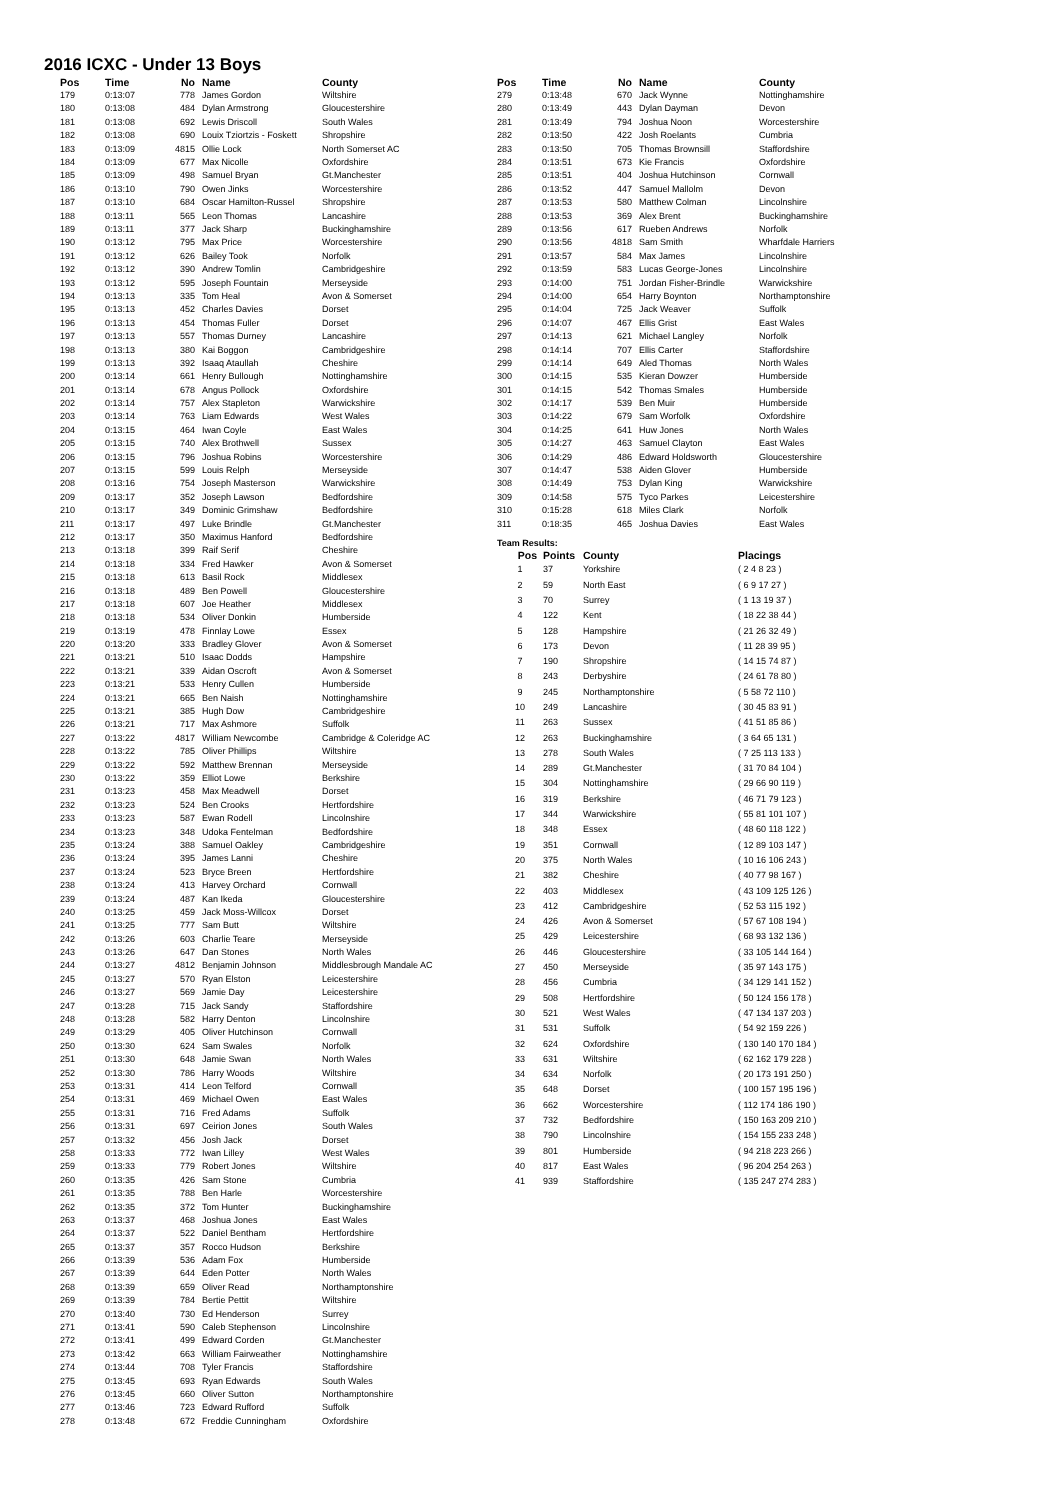2016 ICXC - Under 13 Boys
| Pos | Time | No | Name | County |
| --- | --- | --- | --- | --- |
| 179 | 0:13:07 | 778 | James Gordon | Wiltshire |
| 180 | 0:13:08 | 484 | Dylan Armstrong | Gloucestershire |
| 181 | 0:13:08 | 692 | Lewis Driscoll | South Wales |
| 182 | 0:13:08 | 690 | Louix Tziortzis - Foskett | Shropshire |
| 183 | 0:13:09 | 4815 | Ollie Lock | North Somerset AC |
| 184 | 0:13:09 | 677 | Max Nicolle | Oxfordshire |
| 185 | 0:13:09 | 498 | Samuel Bryan | Gt.Manchester |
| 186 | 0:13:10 | 790 | Owen Jinks | Worcestershire |
| 187 | 0:13:10 | 684 | Oscar Hamilton-Russel | Shropshire |
| 188 | 0:13:11 | 565 | Leon Thomas | Lancashire |
| 189 | 0:13:11 | 377 | Jack Sharp | Buckinghamshire |
| 190 | 0:13:12 | 795 | Max Price | Worcestershire |
| 191 | 0:13:12 | 626 | Bailey Took | Norfolk |
| 192 | 0:13:12 | 390 | Andrew Tomlin | Cambridgeshire |
| 193 | 0:13:12 | 595 | Joseph Fountain | Merseyside |
| 194 | 0:13:13 | 335 | Tom Heal | Avon & Somerset |
| 195 | 0:13:13 | 452 | Charles Davies | Dorset |
| 196 | 0:13:13 | 454 | Thomas Fuller | Dorset |
| 197 | 0:13:13 | 557 | Thomas Durney | Lancashire |
| 198 | 0:13:13 | 380 | Kai Boggon | Cambridgeshire |
| 199 | 0:13:13 | 392 | Isaaq Ataullah | Cheshire |
| 200 | 0:13:14 | 661 | Henry Bullough | Nottinghamshire |
| 201 | 0:13:14 | 678 | Angus Pollock | Oxfordshire |
| 202 | 0:13:14 | 757 | Alex Stapleton | Warwickshire |
| 203 | 0:13:14 | 763 | Liam Edwards | West Wales |
| 204 | 0:13:15 | 464 | Iwan Coyle | East Wales |
| 205 | 0:13:15 | 740 | Alex Brothwell | Sussex |
| 206 | 0:13:15 | 796 | Joshua Robins | Worcestershire |
| 207 | 0:13:15 | 599 | Louis Relph | Merseyside |
| 208 | 0:13:16 | 754 | Joseph Masterson | Warwickshire |
| 209 | 0:13:17 | 352 | Joseph Lawson | Bedfordshire |
| 210 | 0:13:17 | 349 | Dominic Grimshaw | Bedfordshire |
| 211 | 0:13:17 | 497 | Luke Brindle | Gt.Manchester |
| 212 | 0:13:17 | 350 | Maximus Hanford | Bedfordshire |
| 213 | 0:13:18 | 399 | Raif Serif | Cheshire |
| 214 | 0:13:18 | 334 | Fred Hawker | Avon & Somerset |
| 215 | 0:13:18 | 613 | Basil Rock | Middlesex |
| 216 | 0:13:18 | 489 | Ben Powell | Gloucestershire |
| 217 | 0:13:18 | 607 | Joe Heather | Middlesex |
| 218 | 0:13:18 | 534 | Oliver Donkin | Humberside |
| 219 | 0:13:19 | 478 | Finnlay Lowe | Essex |
| 220 | 0:13:20 | 333 | Bradley Glover | Avon & Somerset |
| 221 | 0:13:21 | 510 | Isaac Dodds | Hampshire |
| 222 | 0:13:21 | 339 | Aidan Oscroft | Avon & Somerset |
| 223 | 0:13:21 | 533 | Henry Cullen | Humberside |
| 224 | 0:13:21 | 665 | Ben Naish | Nottinghamshire |
| 225 | 0:13:21 | 385 | Hugh Dow | Cambridgeshire |
| 226 | 0:13:21 | 717 | Max Ashmore | Suffolk |
| 227 | 0:13:22 | 4817 | William Newcombe | Cambridge & Coleridge AC |
| 228 | 0:13:22 | 785 | Oliver Phillips | Wiltshire |
| 229 | 0:13:22 | 592 | Matthew Brennan | Merseyside |
| 230 | 0:13:22 | 359 | Elliot Lowe | Berkshire |
| 231 | 0:13:23 | 458 | Max Meadwell | Dorset |
| 232 | 0:13:23 | 524 | Ben Crooks | Hertfordshire |
| 233 | 0:13:23 | 587 | Ewan Rodell | Lincolnshire |
| 234 | 0:13:23 | 348 | Udoka Fentelman | Bedfordshire |
| 235 | 0:13:24 | 388 | Samuel Oakley | Cambridgeshire |
| 236 | 0:13:24 | 395 | James Lanni | Cheshire |
| 237 | 0:13:24 | 523 | Bryce Breen | Hertfordshire |
| 238 | 0:13:24 | 413 | Harvey Orchard | Cornwall |
| 239 | 0:13:24 | 487 | Kan Ikeda | Gloucestershire |
| 240 | 0:13:25 | 459 | Jack Moss-Willcox | Dorset |
| 241 | 0:13:25 | 777 | Sam Butt | Wiltshire |
| 242 | 0:13:26 | 603 | Charlie Teare | Merseyside |
| 243 | 0:13:26 | 647 | Dan Stones | North Wales |
| 244 | 0:13:27 | 4812 | Benjamin Johnson | Middlesbrough Mandale AC |
| 245 | 0:13:27 | 570 | Ryan Elston | Leicestershire |
| 246 | 0:13:27 | 569 | Jamie Day | Leicestershire |
| 247 | 0:13:28 | 715 | Jack Sandy | Staffordshire |
| 248 | 0:13:28 | 582 | Harry Denton | Lincolnshire |
| 249 | 0:13:29 | 405 | Oliver Hutchinson | Cornwall |
| 250 | 0:13:30 | 624 | Sam Swales | Norfolk |
| 251 | 0:13:30 | 648 | Jamie Swan | North Wales |
| 252 | 0:13:30 | 786 | Harry Woods | Wiltshire |
| 253 | 0:13:31 | 414 | Leon Telford | Cornwall |
| 254 | 0:13:31 | 469 | Michael Owen | East Wales |
| 255 | 0:13:31 | 716 | Fred Adams | Suffolk |
| 256 | 0:13:31 | 697 | Ceirion Jones | South Wales |
| 257 | 0:13:32 | 456 | Josh Jack | Dorset |
| 258 | 0:13:33 | 772 | Iwan Lilley | West Wales |
| 259 | 0:13:33 | 779 | Robert Jones | Wiltshire |
| 260 | 0:13:35 | 426 | Sam Stone | Cumbria |
| 261 | 0:13:35 | 788 | Ben Harle | Worcestershire |
| 262 | 0:13:35 | 372 | Tom Hunter | Buckinghamshire |
| 263 | 0:13:37 | 468 | Joshua Jones | East Wales |
| 264 | 0:13:37 | 522 | Daniel Bentham | Hertfordshire |
| 265 | 0:13:37 | 357 | Rocco Hudson | Berkshire |
| 266 | 0:13:39 | 536 | Adam Fox | Humberside |
| 267 | 0:13:39 | 644 | Eden Potter | North Wales |
| 268 | 0:13:39 | 659 | Oliver Read | Northamptonshire |
| 269 | 0:13:39 | 784 | Bertie Pettit | Wiltshire |
| 270 | 0:13:40 | 730 | Ed Henderson | Surrey |
| 271 | 0:13:41 | 590 | Caleb Stephenson | Lincolnshire |
| 272 | 0:13:41 | 499 | Edward Corden | Gt.Manchester |
| 273 | 0:13:42 | 663 | William Fairweather | Nottinghamshire |
| 274 | 0:13:44 | 708 | Tyler Francis | Staffordshire |
| 275 | 0:13:45 | 693 | Ryan Edwards | South Wales |
| 276 | 0:13:45 | 660 | Oliver Sutton | Northamptonshire |
| 277 | 0:13:46 | 723 | Edward Rufford | Suffolk |
| 278 | 0:13:48 | 672 | Freddie Cunningham | Oxfordshire |
| Pos | Time | No | Name | County |
| --- | --- | --- | --- | --- |
| 279 | 0:13:48 | 670 | Jack Wynne | Nottinghamshire |
| 280 | 0:13:49 | 443 | Dylan Dayman | Devon |
| 281 | 0:13:49 | 794 | Joshua Noon | Worcestershire |
| 282 | 0:13:50 | 422 | Josh Roelants | Cumbria |
| 283 | 0:13:50 | 705 | Thomas Brownsill | Staffordshire |
| 284 | 0:13:51 | 673 | Kie Francis | Oxfordshire |
| 285 | 0:13:51 | 404 | Joshua Hutchinson | Cornwall |
| 286 | 0:13:52 | 447 | Samuel Mallolm | Devon |
| 287 | 0:13:53 | 580 | Matthew Colman | Lincolnshire |
| 288 | 0:13:53 | 369 | Alex Brent | Buckinghamshire |
| 289 | 0:13:56 | 617 | Rueben Andrews | Norfolk |
| 290 | 0:13:56 | 4818 | Sam Smith | Wharfdale Harriers |
| 291 | 0:13:57 | 584 | Max James | Lincolnshire |
| 292 | 0:13:59 | 583 | Lucas George-Jones | Lincolnshire |
| 293 | 0:14:00 | 751 | Jordan Fisher-Brindle | Warwickshire |
| 294 | 0:14:00 | 654 | Harry Boynton | Northamptonshire |
| 295 | 0:14:04 | 725 | Jack Weaver | Suffolk |
| 296 | 0:14:07 | 467 | Ellis Grist | East Wales |
| 297 | 0:14:13 | 621 | Michael Langley | Norfolk |
| 298 | 0:14:14 | 707 | Ellis Carter | Staffordshire |
| 299 | 0:14:14 | 649 | Aled Thomas | North Wales |
| 300 | 0:14:15 | 535 | Kieran Dowzer | Humberside |
| 301 | 0:14:15 | 542 | Thomas Smales | Humberside |
| 302 | 0:14:17 | 539 | Ben Muir | Humberside |
| 303 | 0:14:22 | 679 | Sam Worfolk | Oxfordshire |
| 304 | 0:14:25 | 641 | Huw Jones | North Wales |
| 305 | 0:14:27 | 463 | Samuel Clayton | East Wales |
| 306 | 0:14:29 | 486 | Edward Holdsworth | Gloucestershire |
| 307 | 0:14:47 | 538 | Aiden Glover | Humberside |
| 308 | 0:14:49 | 753 | Dylan King | Warwickshire |
| 309 | 0:14:58 | 575 | Tyco Parkes | Leicestershire |
| 310 | 0:15:28 | 618 | Miles Clark | Norfolk |
| 311 | 0:18:35 | 465 | Joshua Davies | East Wales |
Team Results:
| Pos | Points | County | Placings |
| --- | --- | --- | --- |
| 1 | 37 | Yorkshire | ( 2 4 8 23 ) |
| 2 | 59 | North East | ( 6 9 17 27 ) |
| 3 | 70 | Surrey | ( 1 13 19 37 ) |
| 4 | 122 | Kent | ( 18 22 38 44 ) |
| 5 | 128 | Hampshire | ( 21 26 32 49 ) |
| 6 | 173 | Devon | ( 11 28 39 95 ) |
| 7 | 190 | Shropshire | ( 14 15 74 87 ) |
| 8 | 243 | Derbyshire | ( 24 61 78 80 ) |
| 9 | 245 | Northamptonshire | ( 5 58 72 110 ) |
| 10 | 249 | Lancashire | ( 30 45 83 91 ) |
| 11 | 263 | Sussex | ( 41 51 85 86 ) |
| 12 | 263 | Buckinghamshire | ( 3 64 65 131 ) |
| 13 | 278 | South Wales | ( 7 25 113 133 ) |
| 14 | 289 | Gt.Manchester | ( 31 70 84 104 ) |
| 15 | 304 | Nottinghamshire | ( 29 66 90 119 ) |
| 16 | 319 | Berkshire | ( 46 71 79 123 ) |
| 17 | 344 | Warwickshire | ( 55 81 101 107 ) |
| 18 | 348 | Essex | ( 48 60 118 122 ) |
| 19 | 351 | Cornwall | ( 12 89 103 147 ) |
| 20 | 375 | North Wales | ( 10 16 106 243 ) |
| 21 | 382 | Cheshire | ( 40 77 98 167 ) |
| 22 | 403 | Middlesex | ( 43 109 125 126 ) |
| 23 | 412 | Cambridgeshire | ( 52 53 115 192 ) |
| 24 | 426 | Avon & Somerset | ( 57 67 108 194 ) |
| 25 | 429 | Leicestershire | ( 68 93 132 136 ) |
| 26 | 446 | Gloucestershire | ( 33 105 144 164 ) |
| 27 | 450 | Merseyside | ( 35 97 143 175 ) |
| 28 | 456 | Cumbria | ( 34 129 141 152 ) |
| 29 | 508 | Hertfordshire | ( 50 124 156 178 ) |
| 30 | 521 | West Wales | ( 47 134 137 203 ) |
| 31 | 531 | Suffolk | ( 54 92 159 226 ) |
| 32 | 624 | Oxfordshire | ( 130 140 170 184 ) |
| 33 | 631 | Wiltshire | ( 62 162 179 228 ) |
| 34 | 634 | Norfolk | ( 20 173 191 250 ) |
| 35 | 648 | Dorset | ( 100 157 195 196 ) |
| 36 | 662 | Worcestershire | ( 112 174 186 190 ) |
| 37 | 732 | Bedfordshire | ( 150 163 209 210 ) |
| 38 | 790 | Lincolnshire | ( 154 155 233 248 ) |
| 39 | 801 | Humberside | ( 94 218 223 266 ) |
| 40 | 817 | East Wales | ( 96 204 254 263 ) |
| 41 | 939 | Staffordshire | ( 135 247 274 283 ) |